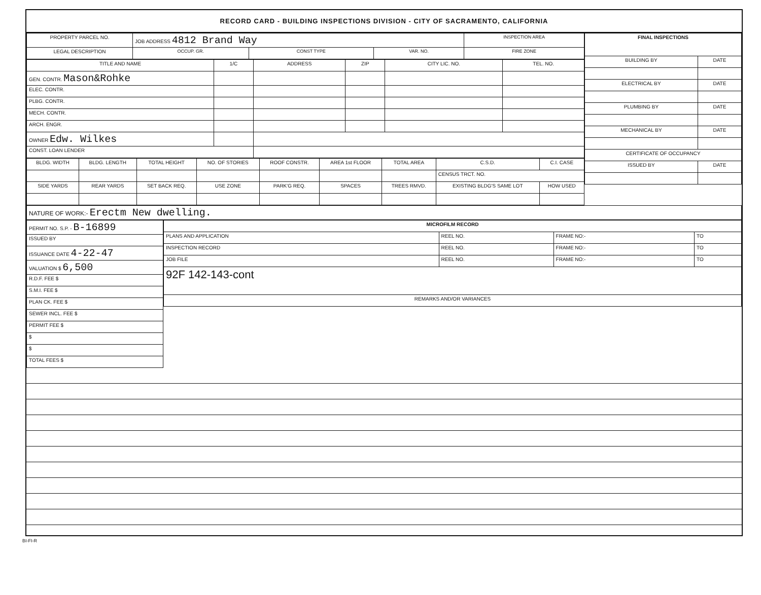RECORD CARD - BUILDING INSPECTIONS DIVISION - CITY OF SACRAMENTO, CALIFORNIA
| PROPERTY PARCEL NO. | JOB ADDRESS 4812 Brand Way | | | | INSPECTION AREA |
| LEGAL DESCRIPTION | | OCCUP. GR. | CONST TYPE | VAR. NO. | FIRE ZONE |
| TITLE AND NAME | 1/C | ADDRESS | ZIP | CITY LIC. NO. | TEL. NO. |
| --- | --- | --- | --- | --- | --- |
| GEN. CONTR. Mason&Rohke | | | | | |
| ELEC. CONTR. | | | | | |
| PLBG. CONTR. | | | | | |
| MECH. CONTR. | | | | | |
| ARCH. ENGR. | | | | | |
| OWNER Edw. Wilkes | | | | | |
| CONST. LOAN LENDER | | | | | |
| BLDG. WIDTH | BLDG. LENGTH | TOTAL HEIGHT | NO. OF STORIES | ROOF CONSTR. | AREA 1st FLOOR | TOTAL AREA | C.S.D. | C.I. CASE |
| --- | --- | --- | --- | --- | --- | --- | --- | --- |
| | | | | | | | CENSUS TRCT. NO. | |
| SIDE YARDS | REAR YARDS | SET BACK REQ. | USE ZONE | PARK'G REQ. | SPACES | TREES RMVD. | EXISTING BLDG'S SAME LOT | HOW USED |
| FINAL INSPECTIONS | |
| --- | --- |
| BUILDING BY | DATE |
| ELECTRICAL BY | DATE |
| PLUMBING BY | DATE |
| MECHANICAL BY | DATE |
| CERTIFICATE OF OCCUPANCY | |
| ISSUED BY | DATE |
| NATURE OF WORK:- Erectm New dwelling. |
| PERMIT NO. S.P. - B-16899 |
| ISSUED BY |
| ISSUANCE DATE 4-22-47 |
| VALUATION $ 6,500 |
| R.D.F. FEE $ |
| S.M.I. FEE $ |
| PLAN CK. FEE $ |
| SEWER INCL. FEE $ |
| PERMIT FEE $ |
| $ |
| $ |
| TOTAL FEES $ |
| MICROFILM RECORD | | | |
| --- | --- | --- | --- |
| PLANS AND APPLICATION | REEL NO. | FRAME NO:- | TO |
| INSPECTION RECORD | REEL NO. | FRAME NO:- | TO |
| JOB FILE | REEL NO. | FRAME NO:- | TO |
| 92F 142-143-cont | | | |
| REMARKS AND/OR VARIANCES | | | |
BI-FI-R